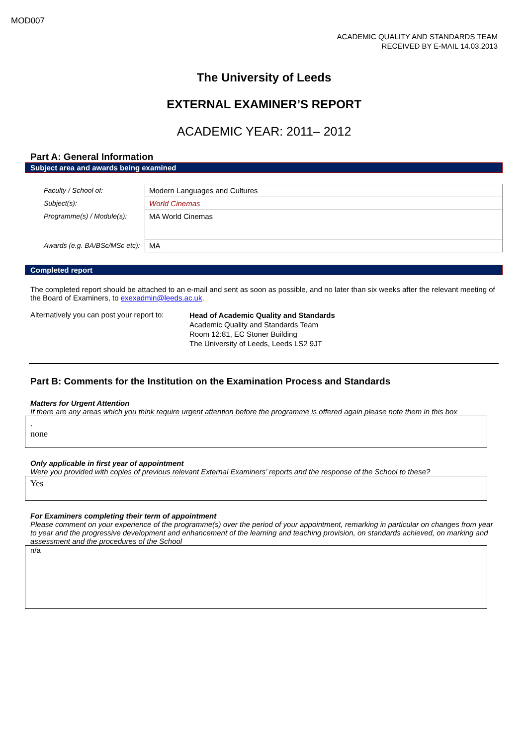MOD007
ACADEMIC QUALITY AND STANDARDS TEAM
RECEIVED BY E-MAIL 14.03.2013
The University of Leeds
EXTERNAL EXAMINER’S REPORT
ACADEMIC YEAR: 2011– 2012
Part A: General Information
Subject area and awards being examined
| Faculty / School of: | Modern Languages and Cultures |
| Subject(s): | World Cinemas |
| Programme(s) / Module(s): | MA World Cinemas |
| Awards (e.g. BA/BSc/MSc etc): | MA |
Completed report
The completed report should be attached to an e-mail and sent as soon as possible, and no later than six weeks after the relevant meeting of the Board of Examiners, to exexadmin@leeds.ac.uk.
Alternatively you can post your report to:
Head of Academic Quality and Standards
Academic Quality and Standards Team
Room 12:81, EC Stoner Building
The University of Leeds, Leeds LS2 9JT
Part B: Comments for the Institution on the Examination Process and Standards
Matters for Urgent Attention
If there are any areas which you think require urgent attention before the programme is offered again please note them in this box
.
none
Only applicable in first year of appointment
Were you provided with copies of previous relevant External Examiners’ reports and the response of the School to these?
Yes
For Examiners completing their term of appointment
Please comment on your experience of the programme(s) over the period of your appointment, remarking in particular on changes from year to year and the progressive development and enhancement of the learning and teaching provision, on standards achieved, on marking and assessment and the procedures of the School
n/a